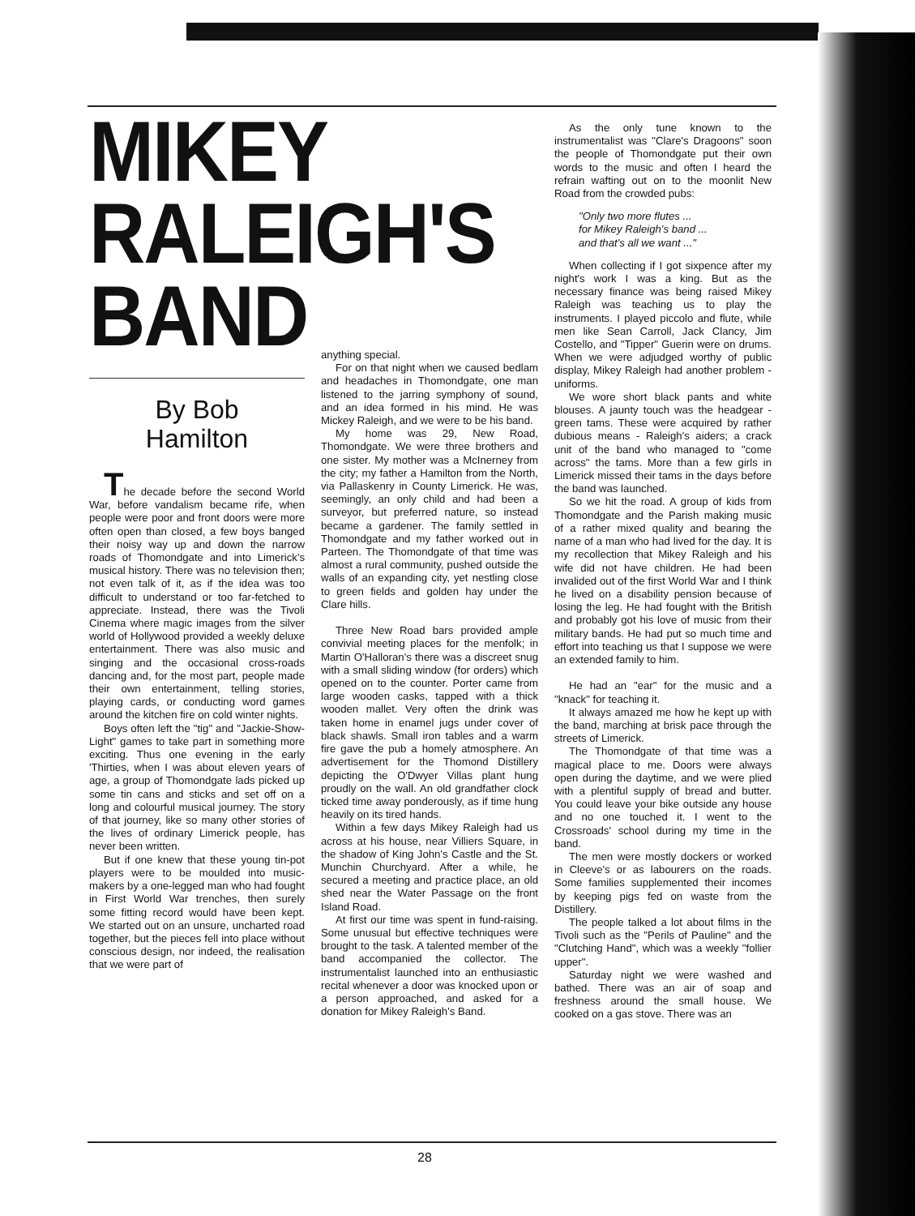MIKEY
RALEIGH'S
BAND
By Bob
Hamilton
The decade before the second World War, before vandalism became rife, when people were poor and front doors were more often open than closed, a few boys banged their noisy way up and down the narrow roads of Thomondgate and into Limerick's musical history. There was no television then; not even talk of it, as if the idea was too difficult to understand or too far-fetched to appreciate. Instead, there was the Tivoli Cinema where magic images from the silver world of Hollywood provided a weekly deluxe entertainment. There was also music and singing and the occasional cross-roads dancing and, for the most part, people made their own entertainment, telling stories, playing cards, or conducting word games around the kitchen fire on cold winter nights.
Boys often left the "tig" and "Jackie-Show-Light" games to take part in something more exciting. Thus one evening in the early 'Thirties, when I was about eleven years of age, a group of Thomondgate lads picked up some tin cans and sticks and set off on a long and colourful musical journey. The story of that journey, like so many other stories of the lives of ordinary Limerick people, has never been written.
But if one knew that these young tin-pot players were to be moulded into music-makers by a one-legged man who had fought in First World War trenches, then surely some fitting record would have been kept. We started out on an unsure, uncharted road together, but the pieces fell into place without conscious design, nor indeed, the realisation that we were part of
anything special.
For on that night when we caused bedlam and headaches in Thomondgate, one man listened to the jarring symphony of sound, and an idea formed in his mind. He was Mickey Raleigh, and we were to be his band.
My home was 29, New Road, Thomondgate. We were three brothers and one sister. My mother was a McInerney from the city; my father a Hamilton from the North, via Pallaskenry in County Limerick. He was, seemingly, an only child and had been a surveyor, but preferred nature, so instead became a gardener. The family settled in Thomondgate and my father worked out in Parteen. The Thomondgate of that time was almost a rural community, pushed outside the walls of an expanding city, yet nestling close to green fields and golden hay under the Clare hills.
Three New Road bars provided ample convivial meeting places for the menfolk; in Martin O'Halloran's there was a discreet snug with a small sliding window (for orders) which opened on to the counter. Porter came from large wooden casks, tapped with a thick wooden mallet. Very often the drink was taken home in enamel jugs under cover of black shawls. Small iron tables and a warm fire gave the pub a homely atmosphere. An advertisement for the Thomond Distillery depicting the O'Dwyer Villas plant hung proudly on the wall. An old grandfather clock ticked time away ponderously, as if time hung heavily on its tired hands.
Within a few days Mikey Raleigh had us across at his house, near Villiers Square, in the shadow of King John's Castle and the St. Munchin Churchyard. After a while, he secured a meeting and practice place, an old shed near the Water Passage on the front Island Road.
At first our time was spent in fund-raising. Some unusual but effective techniques were brought to the task. A talented member of the band accompanied the collector. The instrumentalist launched into an enthusiastic recital whenever a door was knocked upon or a person approached, and asked for a donation for Mikey Raleigh's Band.
As the only tune known to the instrumentalist was "Clare's Dragoons" soon the people of Thomondgate put their own words to the music and often I heard the refrain wafting out on to the moonlit New Road from the crowded pubs:
"Only two more flutes ...
for Mikey Raleigh's band ...
and that's all we want ..."
When collecting if I got sixpence after my night's work I was a king. But as the necessary finance was being raised Mikey Raleigh was teaching us to play the instruments. I played piccolo and flute, while men like Sean Carroll, Jack Clancy, Jim Costello, and "Tipper" Guerin were on drums. When we were adjudged worthy of public display, Mikey Raleigh had another problem - uniforms.
We wore short black pants and white blouses. A jaunty touch was the headgear - green tams. These were acquired by rather dubious means - Raleigh's aiders; a crack unit of the band who managed to "come across" the tams. More than a few girls in Limerick missed their tams in the days before the band was launched.
So we hit the road. A group of kids from Thomondgate and the Parish making music of a rather mixed quality and bearing the name of a man who had lived for the day. It is my recollection that Mikey Raleigh and his wife did not have children. He had been invalided out of the first World War and I think he lived on a disability pension because of losing the leg. He had fought with the British and probably got his love of music from their military bands. He had put so much time and effort into teaching us that I suppose we were an extended family to him.
He had an "ear" for the music and a "knack" for teaching it.
It always amazed me how he kept up with the band, marching at brisk pace through the streets of Limerick.
The Thomondgate of that time was a magical place to me. Doors were always open during the daytime, and we were plied with a plentiful supply of bread and butter. You could leave your bike outside any house and no one touched it. I went to the Crossroads' school during my time in the band.
The men were mostly dockers or worked in Cleeve's or as labourers on the roads. Some families supplemented their incomes by keeping pigs fed on waste from the Distillery.
The people talked a lot about films in the Tivoli such as the "Perils of Pauline" and the "Clutching Hand", which was a weekly "follier upper".
Saturday night we were washed and bathed. There was an air of soap and freshness around the small house. We cooked on a gas stove. There was an
28